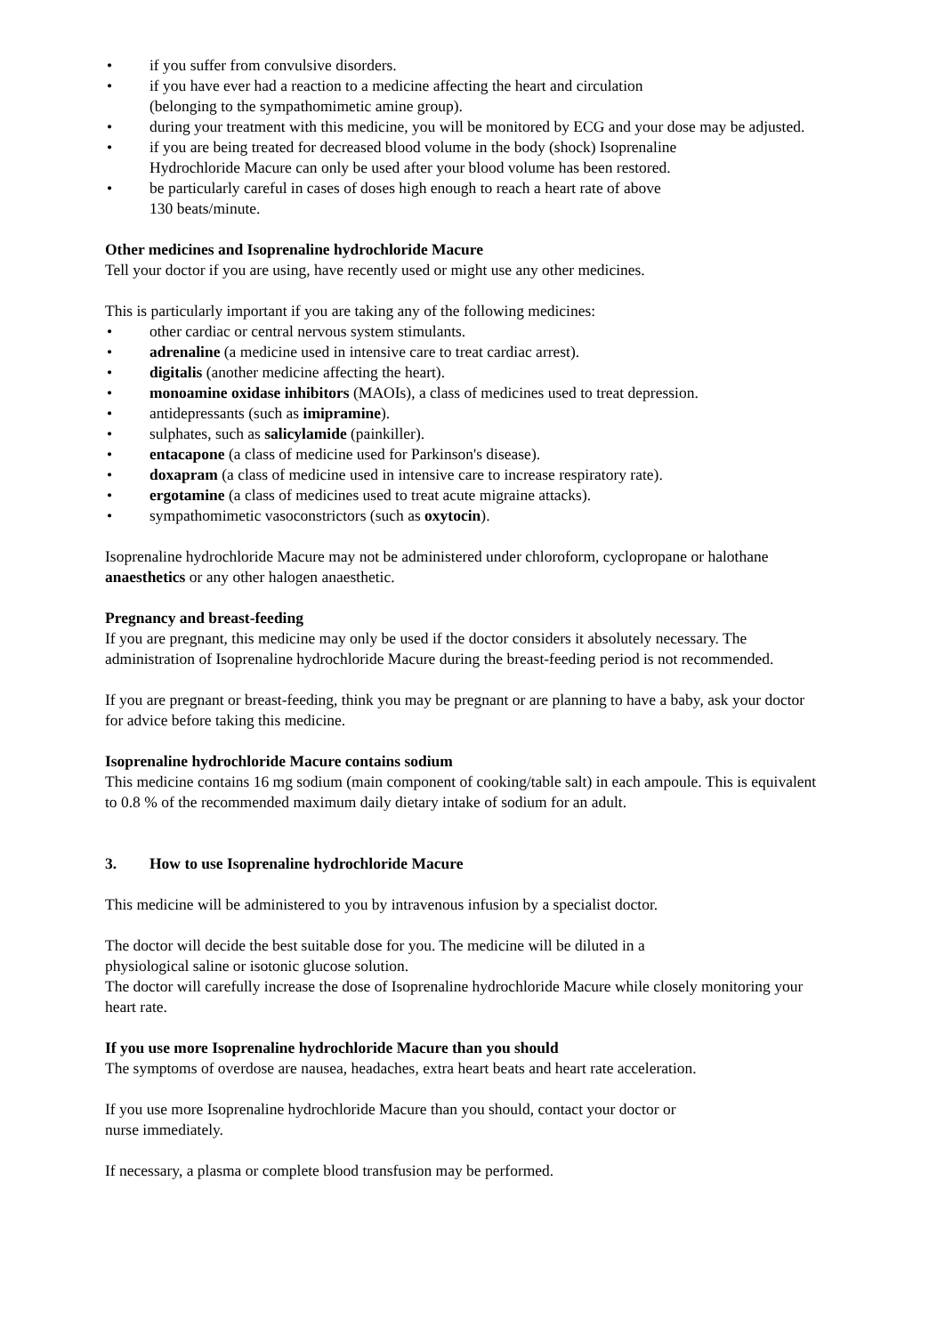• if you suffer from convulsive disorders.
• if you have ever had a reaction to a medicine affecting the heart and circulation
(belonging to the sympathomimetic amine group).
• during your treatment with this medicine, you will be monitored by ECG and your dose may be adjusted.
• if you are being treated for decreased blood volume in the body (shock) Isoprenaline
Hydrochloride Macure can only be used after your blood volume has been restored.
• be particularly careful in cases of doses high enough to reach a heart rate of above
130 beats/minute.
Other medicines and Isoprenaline hydrochloride Macure
Tell your doctor if you are using, have recently used or might use any other medicines.
This is particularly important if you are taking any of the following medicines:
• other cardiac or central nervous system stimulants.
• adrenaline (a medicine used in intensive care to treat cardiac arrest).
• digitalis (another medicine affecting the heart).
• monoamine oxidase inhibitors (MAOIs), a class of medicines used to treat depression.
• antidepressants (such as imipramine).
• sulphates, such as salicylamide (painkiller).
• entacapone (a class of medicine used for Parkinson's disease).
• doxapram (a class of medicine used in intensive care to increase respiratory rate).
• ergotamine (a class of medicines used to treat acute migraine attacks).
• sympathomimetic vasoconstrictors (such as oxytocin).
Isoprenaline hydrochloride Macure may not be administered under chloroform, cyclopropane or halothane anaesthetics or any other halogen anaesthetic.
Pregnancy and breast-feeding
If you are pregnant, this medicine may only be used if the doctor considers it absolutely necessary. The administration of Isoprenaline hydrochloride Macure during the breast-feeding period is not recommended.
If you are pregnant or breast-feeding, think you may be pregnant or are planning to have a baby, ask your doctor for advice before taking this medicine.
Isoprenaline hydrochloride Macure contains sodium
This medicine contains 16 mg sodium (main component of cooking/table salt) in each ampoule. This is equivalent to 0.8 % of the recommended maximum daily dietary intake of sodium for an adult.
3. How to use Isoprenaline hydrochloride Macure
This medicine will be administered to you by intravenous infusion by a specialist doctor.
The doctor will decide the best suitable dose for you. The medicine will be diluted in a
physiological saline or isotonic glucose solution.
The doctor will carefully increase the dose of Isoprenaline hydrochloride Macure while closely monitoring your heart rate.
If you use more Isoprenaline hydrochloride Macure than you should
The symptoms of overdose are nausea, headaches, extra heart beats and heart rate acceleration.
If you use more Isoprenaline hydrochloride Macure than you should, contact your doctor or
nurse immediately.
If necessary, a plasma or complete blood transfusion may be performed.